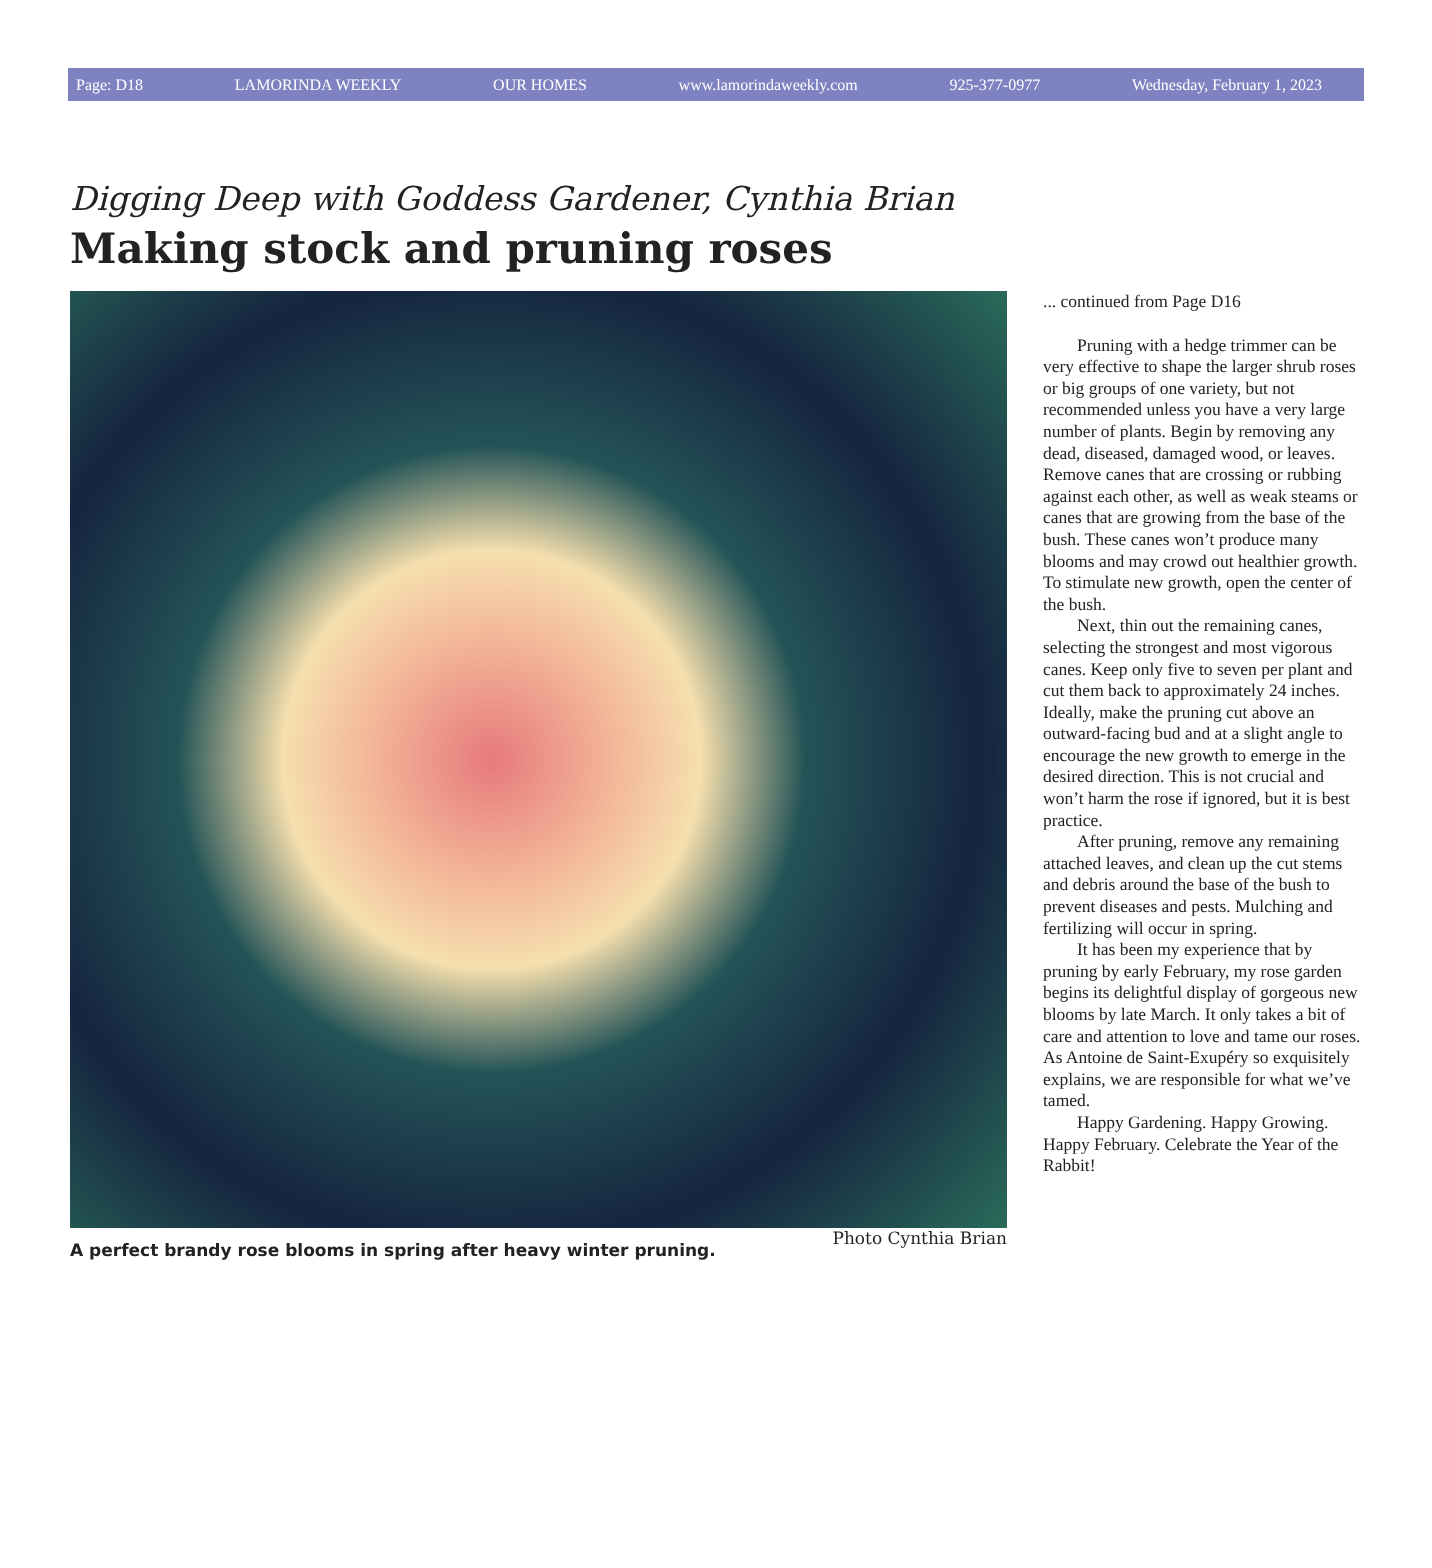Page: D18 LAMORINDA WEEKLY OUR HOMES www.lamorindaweekly.com 925-377-0977 Wednesday, February 1, 2023
Digging Deep with Goddess Gardener, Cynthia Brian
Making stock and pruning roses
A perfect brandy rose blooms in spring after heavy winter pruning. Photo Cynthia Brian
... continued from Page D16
Pruning with a hedge trimmer can be very effective to shape the larger shrub roses or big groups of one variety, but not recommended unless you have a very large number of plants. Begin by removing any dead, diseased, damaged wood, or leaves. Remove canes that are crossing or rubbing against each other, as well as weak steams or canes that are growing from the base of the bush. These canes won’t produce many blooms and may crowd out healthier growth. To stimulate new growth, open the center of the bush.
Next, thin out the remaining canes, selecting the strongest and most vigorous canes. Keep only five to seven per plant and cut them back to approximately 24 inches. Ideally, make the pruning cut above an outward-facing bud and at a slight angle to encourage the new growth to emerge in the desired direction. This is not crucial and won’t harm the rose if ignored, but it is best practice.
After pruning, remove any remaining attached leaves, and clean up the cut stems and debris around the base of the bush to prevent diseases and pests. Mulching and fertilizing will occur in spring.
It has been my experience that by pruning by early February, my rose garden begins its delightful display of gorgeous new blooms by late March. It only takes a bit of care and attention to love and tame our roses. As Antoine de Saint-Exupéry so exquisitely explains, we are responsible for what we’ve tamed.
Happy Gardening. Happy Growing. Happy February. Celebrate the Year of the Rabbit!